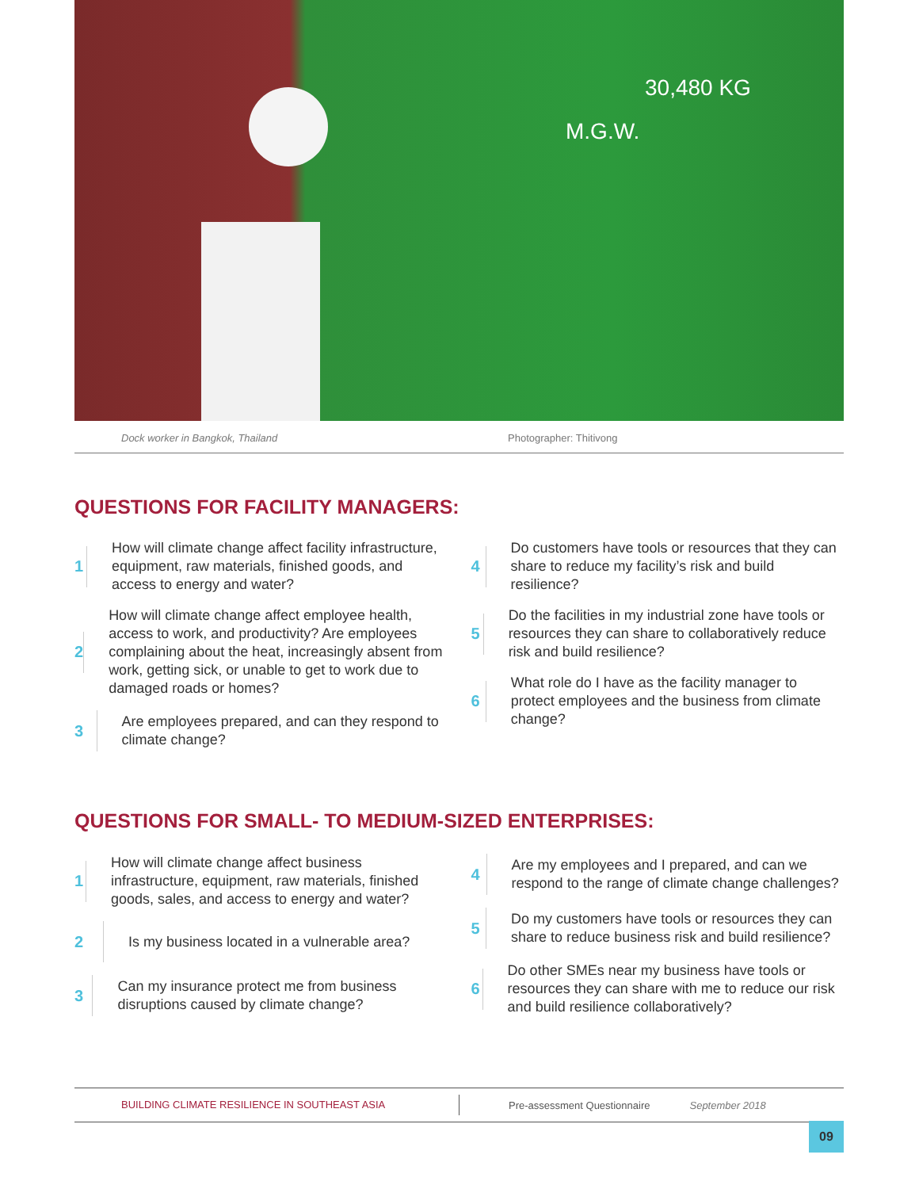M.G.W.
30,480 KG
Dock worker in Bangkok, Thailand Photographer: Thitivong
QUESTIONS FOR FACILITY MANAGERS:
1
How will climate change affect facility infrastructure, equipment, raw materials, finished goods, and access to energy and water?
2
How will climate change affect employee health, access to work, and productivity? Are employees complaining about the heat, increasingly absent from work, getting sick, or unable to get to work due to damaged roads or homes?
3
Are employees prepared, and can they respond to climate change?
4
Do customers have tools or resources that they can share to reduce my facility’s risk and build resilience?
5
Do the facilities in my industrial zone have tools or resources they can share to collaboratively reduce risk and build resilience?
6
What role do I have as the facility manager to protect employees and the business from climate change?
QUESTIONS FOR SMALL- TO MEDIUM-SIZED ENTERPRISES:
1
How will climate change affect business infrastructure, equipment, raw materials, finished goods, sales, and access to energy and water?
2
Is my business located in a vulnerable area?
3
Can my insurance protect me from business disruptions caused by climate change?
4
Are my employees and I prepared, and can we respond to the range of climate change challenges?
5
Do my customers have tools or resources they can share to reduce business risk and build resilience?
6
Do other SMEs near my business have tools or resources they can share with me to reduce our risk and build resilience collaboratively?
BUILDING CLIMATE RESILIENCE IN SOUTHEAST ASIA Pre-assessment Questionnaire September 2018
09